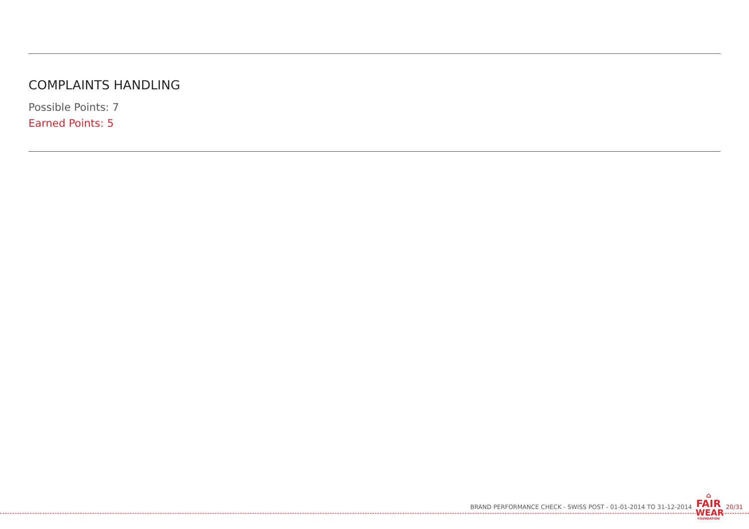COMPLAINTS HANDLING
Possible Points: 7
Earned Points: 5
BRAND PERFORMANCE CHECK - SWISS POST - 01-01-2014 TO 31-12-2014
⌂
FAIR
WEAR
FOUNDATION
20/31